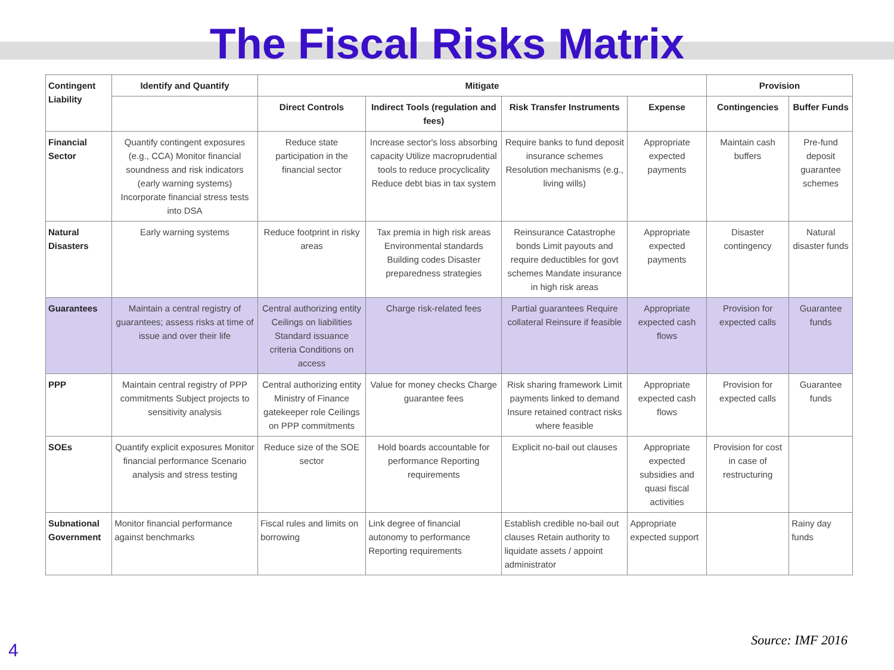The Fiscal Risks Matrix
| Contingent Liability | Identify and Quantify | Mitigate | | | | Provision | |
| --- | --- | --- | --- | --- | --- | --- | --- |
| | | Direct Controls | Indirect Tools (regulation and fees) | Risk Transfer Instruments | Expense | Contingencies | Buffer Funds |
| Financial Sector | Quantify contingent exposures (e.g., CCA) Monitor financial soundness and risk indicators (early warning systems) Incorporate financial stress tests into DSA | Reduce state participation in the financial sector | Increase sector's loss absorbing capacity Utilize macroprudential tools to reduce procyclicality Reduce debt bias in tax system | Require banks to fund deposit insurance schemes Resolution mechanisms (e.g., living wills) | Appropriate expected payments | Maintain cash buffers | Pre-fund deposit guarantee schemes |
| Natural Disasters | Early warning systems | Reduce footprint in risky areas | Tax premia in high risk areas Environmental standards Building codes Disaster preparedness strategies | Reinsurance Catastrophe bonds Limit payouts and require deductibles for govt schemes Mandate insurance in high risk areas | Appropriate expected payments | Disaster contingency | Natural disaster funds |
| Guarantees | Maintain a central registry of guarantees; assess risks at time of issue and over their life | Central authorizing entity Ceilings on liabilities Standard issuance criteria Conditions on access | Charge risk-related fees | Partial guarantees Require collateral Reinsure if feasible | Appropriate expected cash flows | Provision for expected calls | Guarantee funds |
| PPP | Maintain central registry of PPP commitments Subject projects to sensitivity analysis | Central authorizing entity Ministry of Finance gatekeeper role Ceilings on PPP commitments | Value for money checks Charge guarantee fees | Risk sharing framework Limit payments linked to demand Insure retained contract risks where feasible | Appropriate expected cash flows | Provision for expected calls | Guarantee funds |
| SOEs | Quantify explicit exposures Monitor financial performance Scenario analysis and stress testing | Reduce size of the SOE sector | Hold boards accountable for performance Reporting requirements | Explicit no-bail out clauses | Appropriate expected subsidies and quasi fiscal activities | Provision for cost in case of restructuring | |
| Subnational Government | Monitor financial performance against benchmarks | Fiscal rules and limits on borrowing | Link degree of financial autonomy to performance Reporting requirements | Establish credible no-bail out clauses Retain authority to liquidate assets / appoint administrator | Appropriate expected support | | Rainy day funds |
Source: IMF 2016 4